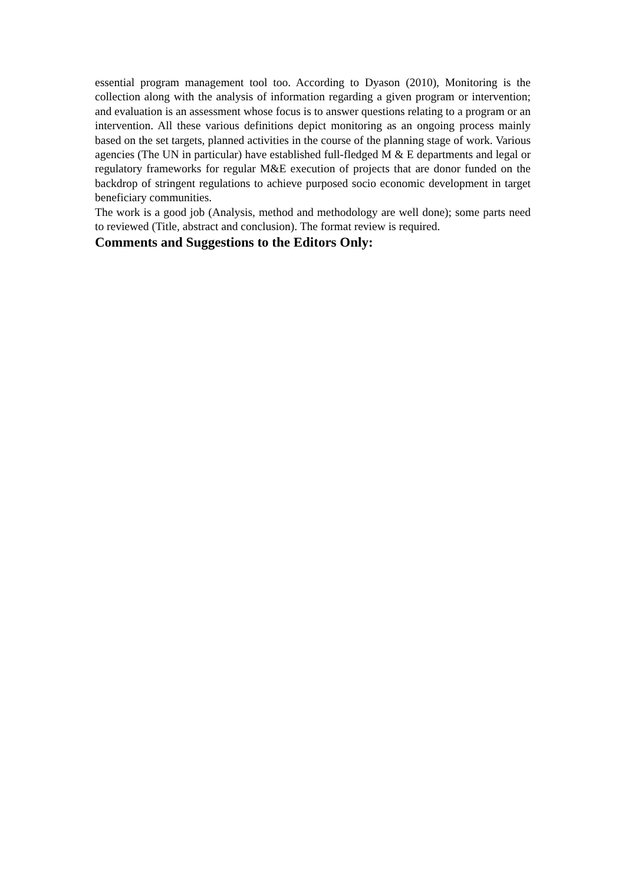essential program management tool too. According to Dyason (2010), Monitoring is the collection along with the analysis of information regarding a given program or intervention; and evaluation is an assessment whose focus is to answer questions relating to a program or an intervention. All these various definitions depict monitoring as an ongoing process mainly based on the set targets, planned activities in the course of the planning stage of work. Various agencies (The UN in particular) have established full-fledged M & E departments and legal or regulatory frameworks for regular M&E execution of projects that are donor funded on the backdrop of stringent regulations to achieve purposed socio economic development in target beneficiary communities.
The work is a good job (Analysis, method and methodology are well done); some parts need to reviewed (Title, abstract and conclusion). The format review is required.
Comments and Suggestions to the Editors Only: